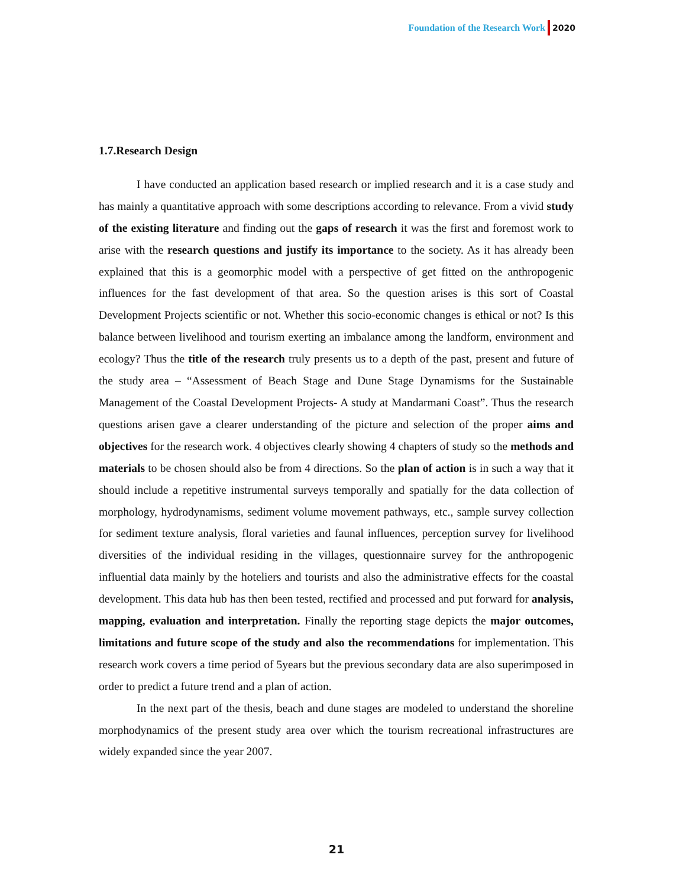Foundation of the Research Work 2020
1.7.Research Design
I have conducted an application based research or implied research and it is a case study and has mainly a quantitative approach with some descriptions according to relevance. From a vivid study of the existing literature and finding out the gaps of research it was the first and foremost work to arise with the research questions and justify its importance to the society. As it has already been explained that this is a geomorphic model with a perspective of get fitted on the anthropogenic influences for the fast development of that area. So the question arises is this sort of Coastal Development Projects scientific or not. Whether this socio-economic changes is ethical or not? Is this balance between livelihood and tourism exerting an imbalance among the landform, environment and ecology? Thus the title of the research truly presents us to a depth of the past, present and future of the study area – “Assessment of Beach Stage and Dune Stage Dynamisms for the Sustainable Management of the Coastal Development Projects- A study at Mandarmani Coast”. Thus the research questions arisen gave a clearer understanding of the picture and selection of the proper aims and objectives for the research work. 4 objectives clearly showing 4 chapters of study so the methods and materials to be chosen should also be from 4 directions. So the plan of action is in such a way that it should include a repetitive instrumental surveys temporally and spatially for the data collection of morphology, hydrodynamisms, sediment volume movement pathways, etc., sample survey collection for sediment texture analysis, floral varieties and faunal influences, perception survey for livelihood diversities of the individual residing in the villages, questionnaire survey for the anthropogenic influential data mainly by the hoteliers and tourists and also the administrative effects for the coastal development. This data hub has then been tested, rectified and processed and put forward for analysis, mapping, evaluation and interpretation. Finally the reporting stage depicts the major outcomes, limitations and future scope of the study and also the recommendations for implementation. This research work covers a time period of 5years but the previous secondary data are also superimposed in order to predict a future trend and a plan of action.
In the next part of the thesis, beach and dune stages are modeled to understand the shoreline morphodynamics of the present study area over which the tourism recreational infrastructures are widely expanded since the year 2007.
21